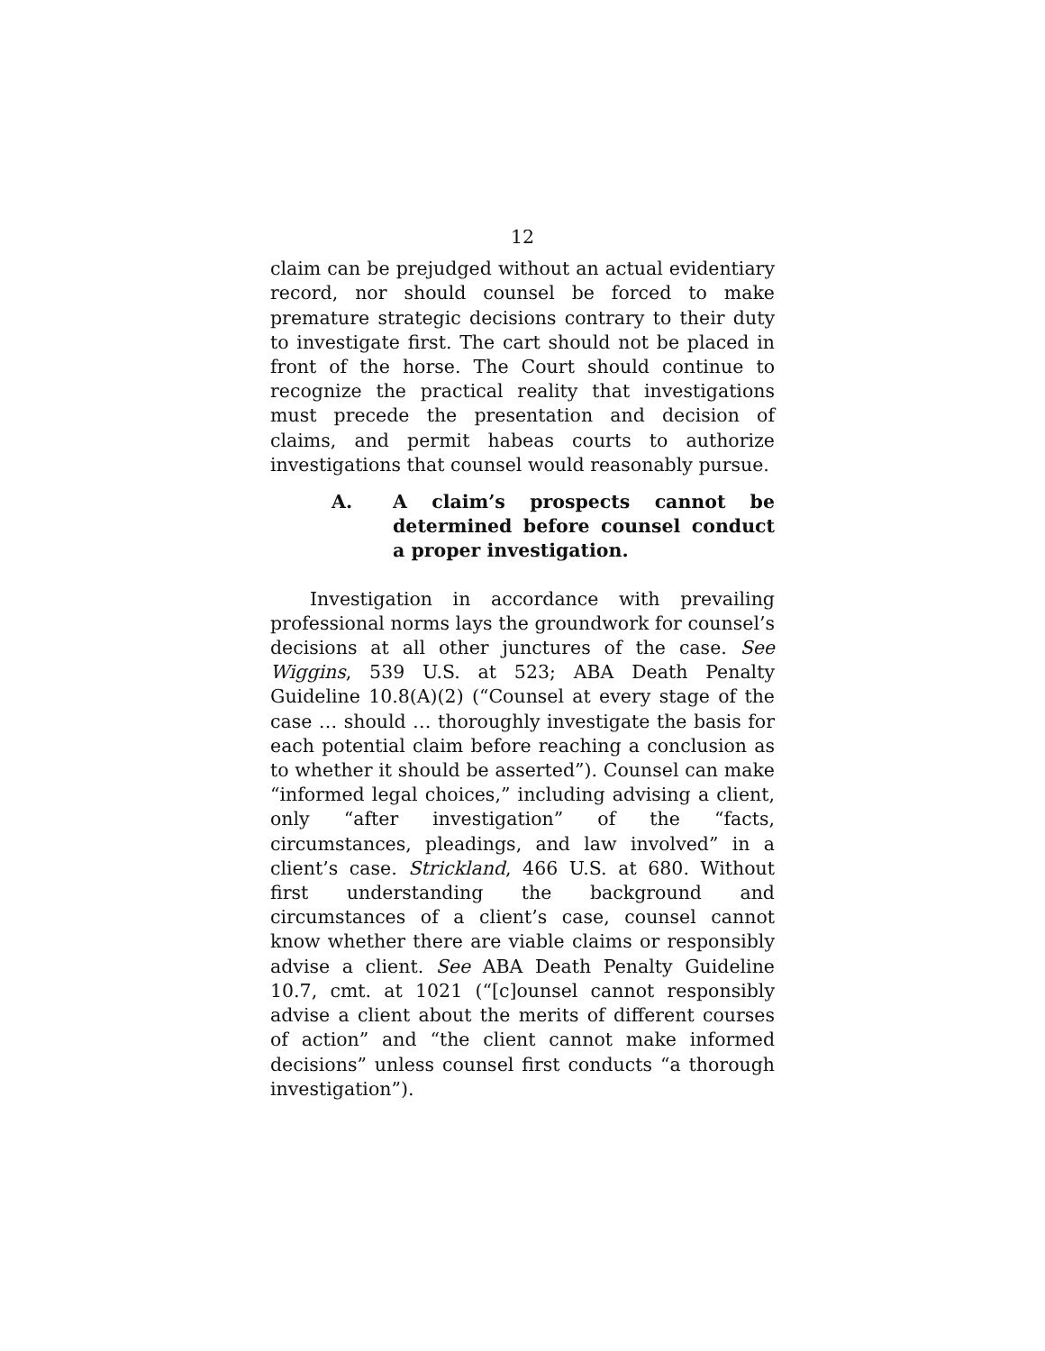12
claim can be prejudged without an actual evidentiary record, nor should counsel be forced to make premature strategic decisions contrary to their duty to investigate first. The cart should not be placed in front of the horse. The Court should continue to recognize the practical reality that investigations must precede the presentation and decision of claims, and permit habeas courts to authorize investigations that counsel would reasonably pursue.
A. A claim’s prospects cannot be determined before counsel conduct a proper investigation.
Investigation in accordance with prevailing professional norms lays the groundwork for counsel’s decisions at all other junctures of the case. See Wiggins, 539 U.S. at 523; ABA Death Penalty Guideline 10.8(A)(2) (“Counsel at every stage of the case … should … thoroughly investigate the basis for each potential claim before reaching a conclusion as to whether it should be asserted”). Counsel can make “informed legal choices,” including advising a client, only “after investigation” of the “facts, circumstances, pleadings, and law involved” in a client’s case. Strickland, 466 U.S. at 680. Without first understanding the background and circumstances of a client’s case, counsel cannot know whether there are viable claims or responsibly advise a client. See ABA Death Penalty Guideline 10.7, cmt. at 1021 (“[c]ounsel cannot responsibly advise a client about the merits of different courses of action” and “the client cannot make informed decisions” unless counsel first conducts “a thorough investigation”).